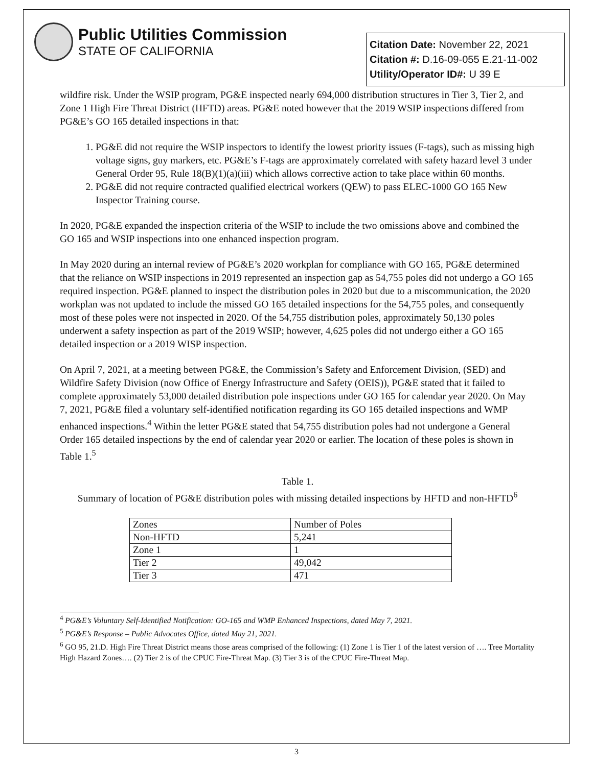Public Utilities Commission
STATE OF CALIFORNIA
Citation Date: November 22, 2021
Citation #: D.16-09-055 E.21-11-002
Utility/Operator ID#: U 39 E
wildfire risk. Under the WSIP program, PG&E inspected nearly 694,000 distribution structures in Tier 3, Tier 2, and Zone 1 High Fire Threat District (HFTD) areas. PG&E noted however that the 2019 WSIP inspections differed from PG&E’s GO 165 detailed inspections in that:
1. PG&E did not require the WSIP inspectors to identify the lowest priority issues (F-tags), such as missing high voltage signs, guy markers, etc. PG&E’s F-tags are approximately correlated with safety hazard level 3 under General Order 95, Rule 18(B)(1)(a)(iii) which allows corrective action to take place within 60 months.
2. PG&E did not require contracted qualified electrical workers (QEW) to pass ELEC-1000 GO 165 New Inspector Training course.
In 2020, PG&E expanded the inspection criteria of the WSIP to include the two omissions above and combined the GO 165 and WSIP inspections into one enhanced inspection program.
In May 2020 during an internal review of PG&E’s 2020 workplan for compliance with GO 165, PG&E determined that the reliance on WSIP inspections in 2019 represented an inspection gap as 54,755 poles did not undergo a GO 165 required inspection. PG&E planned to inspect the distribution poles in 2020 but due to a miscommunication, the 2020 workplan was not updated to include the missed GO 165 detailed inspections for the 54,755 poles, and consequently most of these poles were not inspected in 2020. Of the 54,755 distribution poles, approximately 50,130 poles underwent a safety inspection as part of the 2019 WSIP; however, 4,625 poles did not undergo either a GO 165 detailed inspection or a 2019 WISP inspection.
On April 7, 2021, at a meeting between PG&E, the Commission’s Safety and Enforcement Division, (SED) and Wildfire Safety Division (now Office of Energy Infrastructure and Safety (OEIS)), PG&E stated that it failed to complete approximately 53,000 detailed distribution pole inspections under GO 165 for calendar year 2020. On May 7, 2021, PG&E filed a voluntary self-identified notification regarding its GO 165 detailed inspections and WMP enhanced inspections.<sup>4</sup> Within the letter PG&E stated that 54,755 distribution poles had not undergone a General Order 165 detailed inspections by the end of calendar year 2020 or earlier. The location of these poles is shown in Table 1.<sup>5</sup>
Table 1.
Summary of location of PG&E distribution poles with missing detailed inspections by HFTD and non-HFTD<sup>6</sup>
| Zones | Number of Poles |
| Non-HFTD | 5,241 |
| Zone 1 | 1 |
| Tier 2 | 49,042 |
| Tier 3 | 471 |
<sup>4</sup> PG&E’s Voluntary Self-Identified Notification: GO-165 and WMP Enhanced Inspections, dated May 7, 2021.
<sup>5</sup> PG&E’s Response – Public Advocates Office, dated May 21, 2021.
<sup>6</sup> GO 95, 21.D. High Fire Threat District means those areas comprised of the following: (1) Zone 1 is Tier 1 of the latest version of …. Tree Mortality High Hazard Zones…. (2) Tier 2 is of the CPUC Fire-Threat Map. (3) Tier 3 is of the CPUC Fire-Threat Map.
3